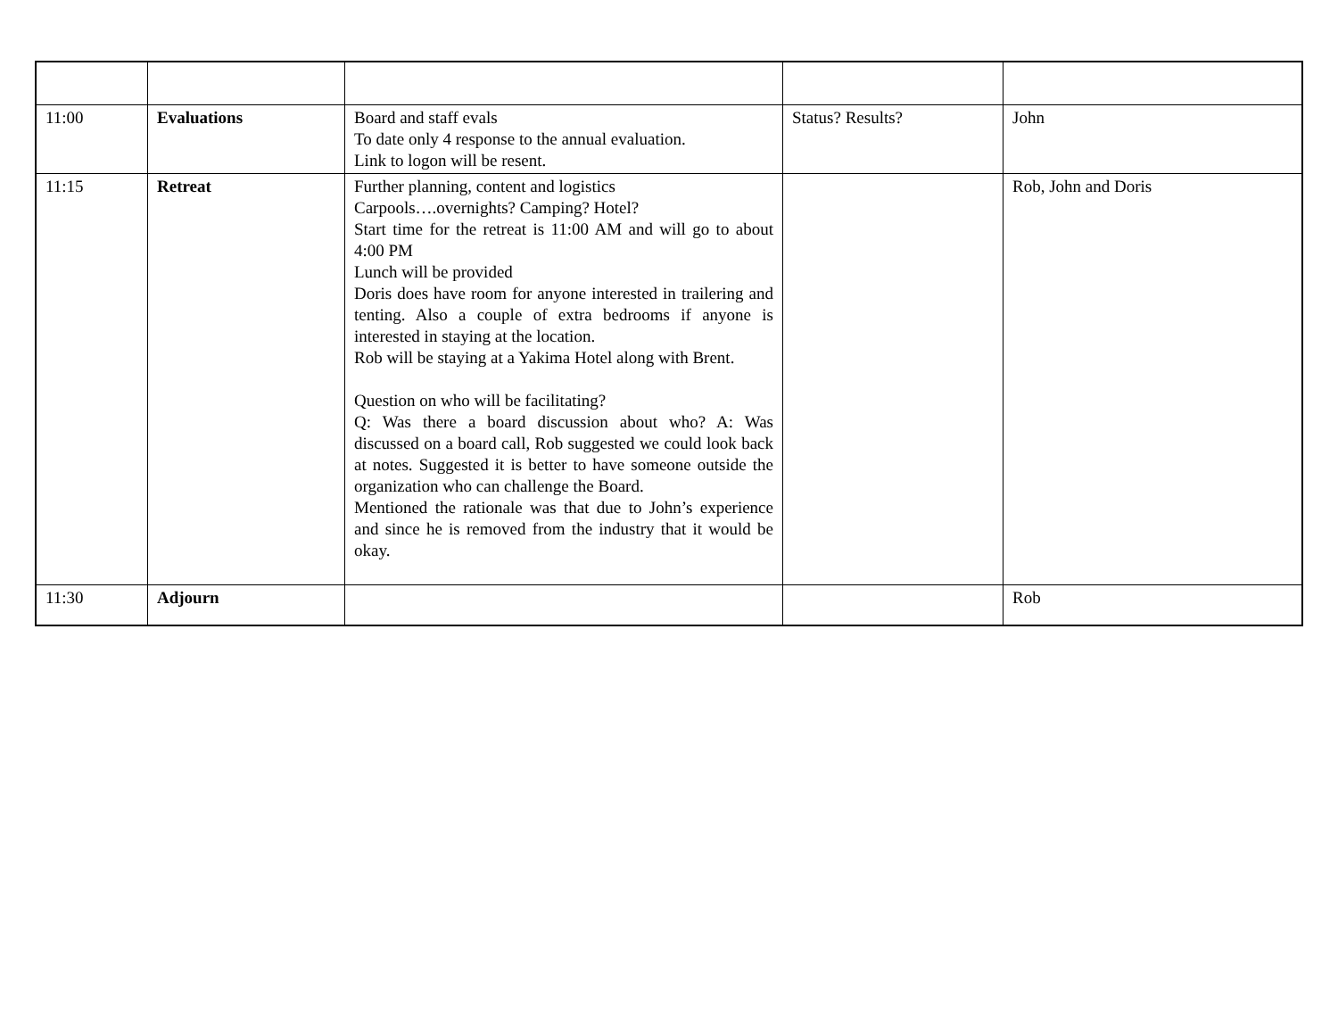| 11:00 | Evaluations | Board and staff evals To date only 4 response to the annual evaluation. Link to logon will be resent. | Status? Results? | John |
| 11:15 | Retreat | Further planning, content and logistics Carpools….overnights? Camping? Hotel? Start time for the retreat is 11:00 AM and will go to about 4:00 PM Lunch will be provided Doris does have room for anyone interested in trailering and tenting. Also a couple of extra bedrooms if anyone is interested in staying at the location. Rob will be staying at a Yakima Hotel along with Brent. Question on who will be facilitating? Q: Was there a board discussion about who? A: Was discussed on a board call, Rob suggested we could look back at notes. Suggested it is better to have someone outside the organization who can challenge the Board. Mentioned the rationale was that due to John’s experience and since he is removed from the industry that it would be okay. | | Rob, John and Doris |
| 11:30 | Adjourn | | | Rob |